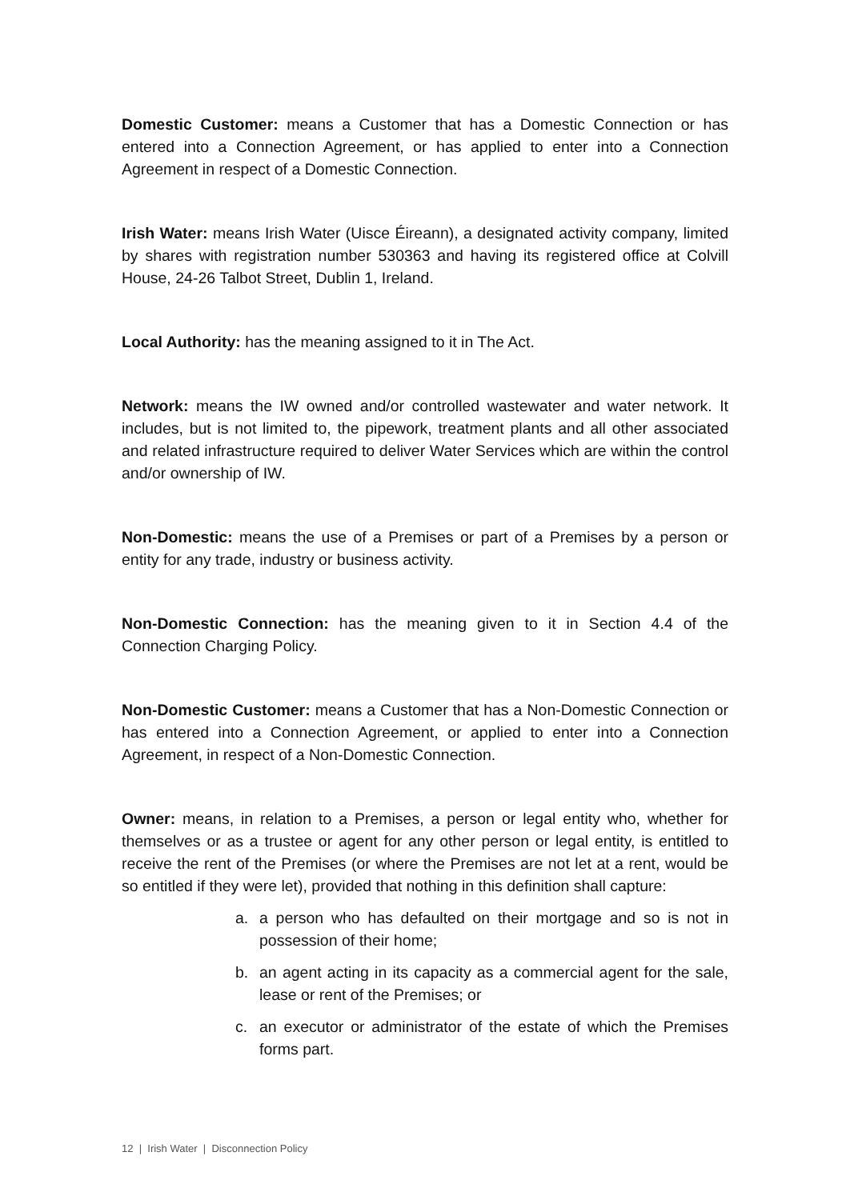Domestic Customer: means a Customer that has a Domestic Connection or has entered into a Connection Agreement, or has applied to enter into a Connection Agreement in respect of a Domestic Connection.
Irish Water: means Irish Water (Uisce Éireann), a designated activity company, limited by shares with registration number 530363 and having its registered office at Colvill House, 24-26 Talbot Street, Dublin 1, Ireland.
Local Authority: has the meaning assigned to it in The Act.
Network: means the IW owned and/or controlled wastewater and water network. It includes, but is not limited to, the pipework, treatment plants and all other associated and related infrastructure required to deliver Water Services which are within the control and/or ownership of IW.
Non-Domestic: means the use of a Premises or part of a Premises by a person or entity for any trade, industry or business activity.
Non-Domestic Connection: has the meaning given to it in Section 4.4 of the Connection Charging Policy.
Non-Domestic Customer: means a Customer that has a Non-Domestic Connection or has entered into a Connection Agreement, or applied to enter into a Connection Agreement, in respect of a Non-Domestic Connection.
Owner: means, in relation to a Premises, a person or legal entity who, whether for themselves or as a trustee or agent for any other person or legal entity, is entitled to receive the rent of the Premises (or where the Premises are not let at a rent, would be so entitled if they were let), provided that nothing in this definition shall capture:
a. a person who has defaulted on their mortgage and so is not in possession of their home;
b. an agent acting in its capacity as a commercial agent for the sale, lease or rent of the Premises; or
c. an executor or administrator of the estate of which the Premises forms part.
12 | Irish Water | Disconnection Policy